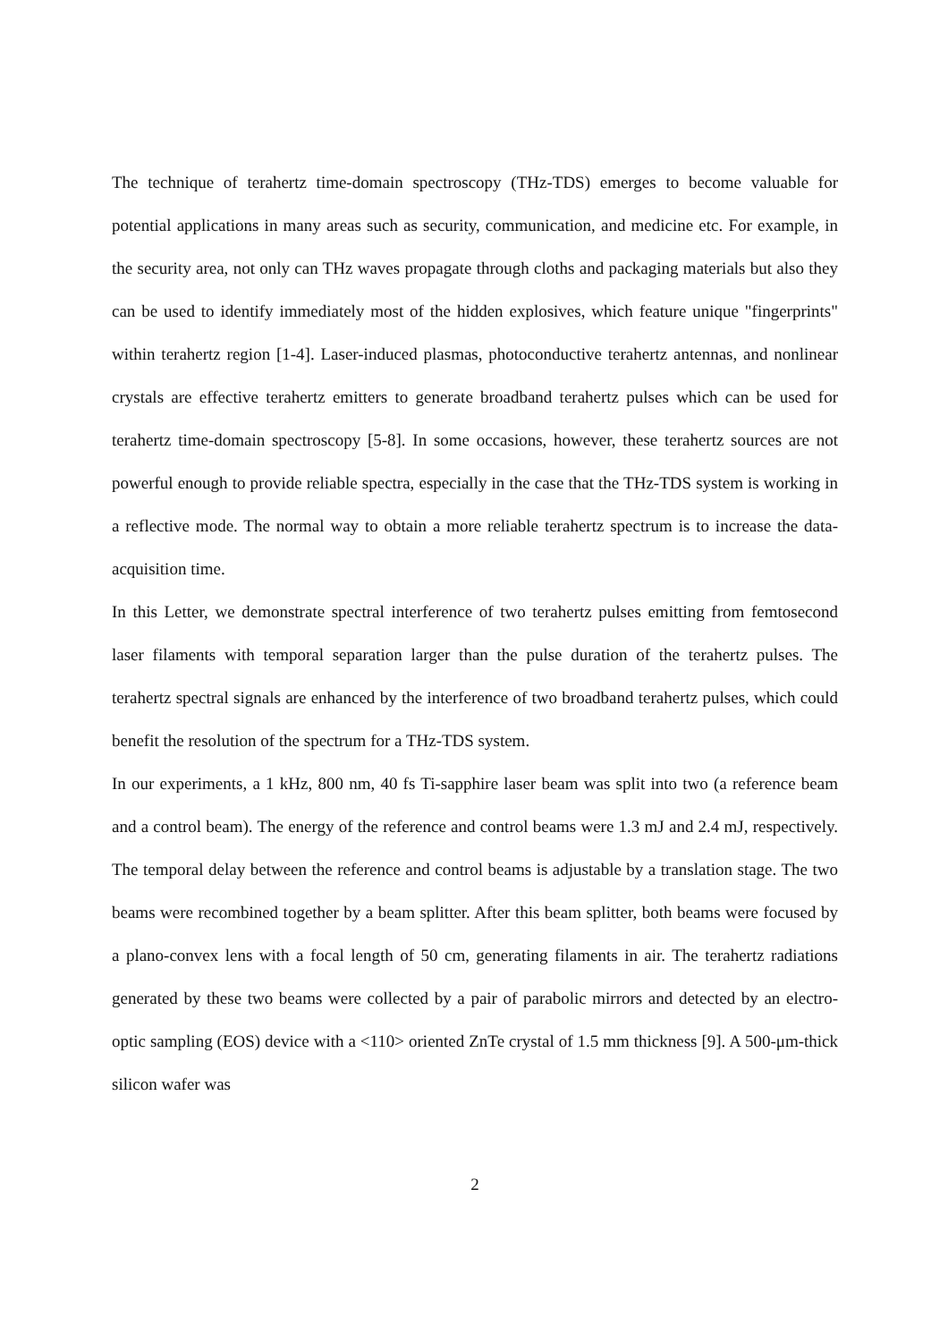The technique of terahertz time-domain spectroscopy (THz-TDS) emerges to become valuable for potential applications in many areas such as security, communication, and medicine etc. For example, in the security area, not only can THz waves propagate through cloths and packaging materials but also they can be used to identify immediately most of the hidden explosives, which feature unique "fingerprints" within terahertz region [1-4]. Laser-induced plasmas, photoconductive terahertz antennas, and nonlinear crystals are effective terahertz emitters to generate broadband terahertz pulses which can be used for terahertz time-domain spectroscopy [5-8]. In some occasions, however, these terahertz sources are not powerful enough to provide reliable spectra, especially in the case that the THz-TDS system is working in a reflective mode. The normal way to obtain a more reliable terahertz spectrum is to increase the data-acquisition time.
In this Letter, we demonstrate spectral interference of two terahertz pulses emitting from femtosecond laser filaments with temporal separation larger than the pulse duration of the terahertz pulses. The terahertz spectral signals are enhanced by the interference of two broadband terahertz pulses, which could benefit the resolution of the spectrum for a THz-TDS system.
In our experiments, a 1 kHz, 800 nm, 40 fs Ti-sapphire laser beam was split into two (a reference beam and a control beam). The energy of the reference and control beams were 1.3 mJ and 2.4 mJ, respectively. The temporal delay between the reference and control beams is adjustable by a translation stage. The two beams were recombined together by a beam splitter. After this beam splitter, both beams were focused by a plano-convex lens with a focal length of 50 cm, generating filaments in air. The terahertz radiations generated by these two beams were collected by a pair of parabolic mirrors and detected by an electro-optic sampling (EOS) device with a <110> oriented ZnTe crystal of 1.5 mm thickness [9]. A 500-μm-thick silicon wafer was
2